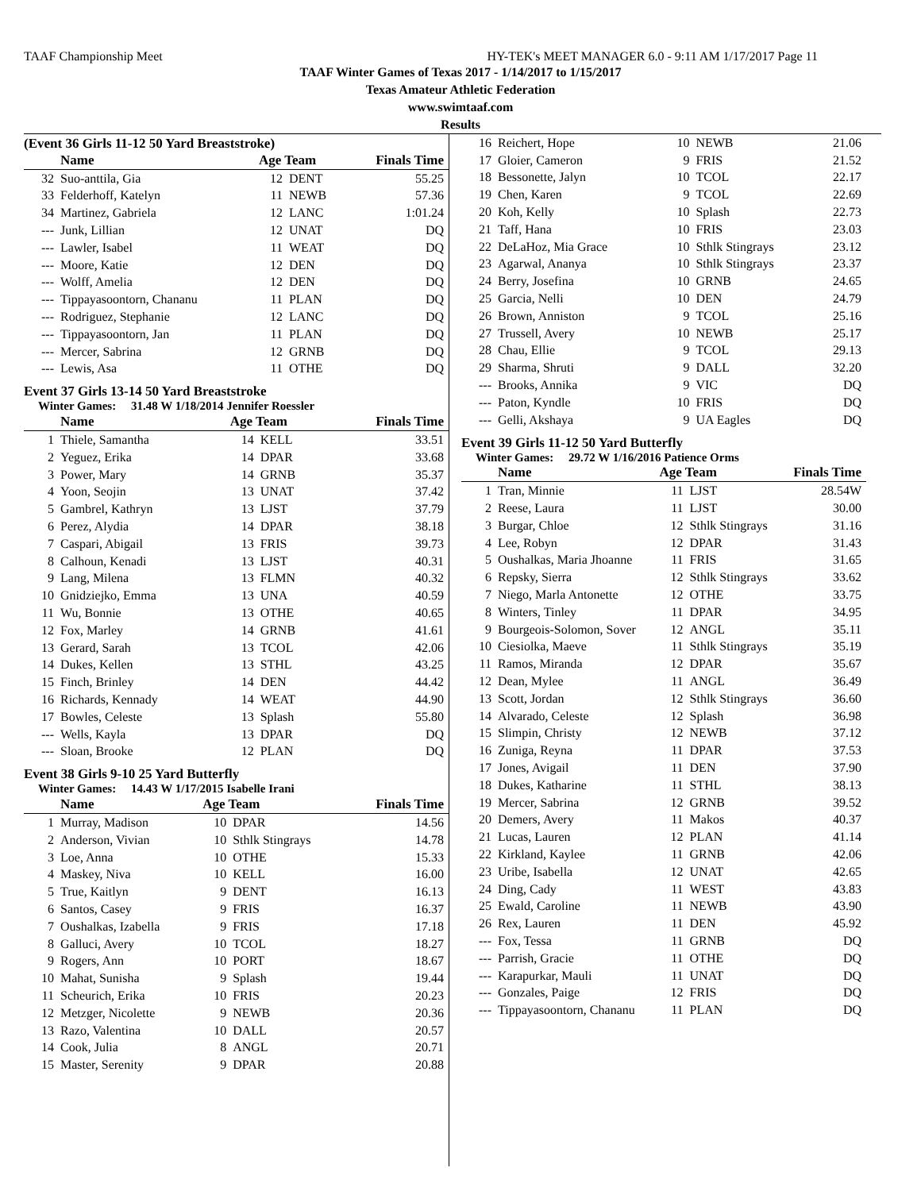TAAF Championship Meet HY-TEK's MEET MANAGER 6.0 - 9:11 AM 1/17/2017 Page 11
TAAF Winter Games of Texas 2017 - 1/14/2017 to 1/15/2017
Texas Amateur Athletic Federation
www.swimtaaf.com
Results
(Event 36 Girls 11-12 50 Yard Breaststroke)
| | Name | Age Team | | Finals Time |
| --- | --- | --- | --- | --- |
| 32 | Suo-anttila, Gia | 12 | DENT | 55.25 |
| 33 | Felderhoff, Katelyn | 11 | NEWB | 57.36 |
| 34 | Martinez, Gabriela | 12 | LANC | 1:01.24 |
| --- | Junk, Lillian | 12 | UNAT | DQ |
| --- | Lawler, Isabel | 11 | WEAT | DQ |
| --- | Moore, Katie | 12 | DEN | DQ |
| --- | Wolff, Amelia | 12 | DEN | DQ |
| --- | Tippayasoontorn, Chananu | 11 | PLAN | DQ |
| --- | Rodriguez, Stephanie | 12 | LANC | DQ |
| --- | Tippayasoontorn, Jan | 11 | PLAN | DQ |
| --- | Mercer, Sabrina | 12 | GRNB | DQ |
| --- | Lewis, Asa | 11 | OTHE | DQ |
Event 37 Girls 13-14 50 Yard Breaststroke
Winter Games: 31.48 W 1/18/2014 Jennifer Roessler
| | Name | Age Team | | Finals Time |
| --- | --- | --- | --- | --- |
| 1 | Thiele, Samantha | 14 | KELL | 33.51 |
| 2 | Yeguez, Erika | 14 | DPAR | 33.68 |
| 3 | Power, Mary | 14 | GRNB | 35.37 |
| 4 | Yoon, Seojin | 13 | UNAT | 37.42 |
| 5 | Gambrel, Kathryn | 13 | LJST | 37.79 |
| 6 | Perez, Alydia | 14 | DPAR | 38.18 |
| 7 | Caspari, Abigail | 13 | FRIS | 39.73 |
| 8 | Calhoun, Kenadi | 13 | LJST | 40.31 |
| 9 | Lang, Milena | 13 | FLMN | 40.32 |
| 10 | Gnidziejko, Emma | 13 | UNA | 40.59 |
| 11 | Wu, Bonnie | 13 | OTHE | 40.65 |
| 12 | Fox, Marley | 14 | GRNB | 41.61 |
| 13 | Gerard, Sarah | 13 | TCOL | 42.06 |
| 14 | Dukes, Kellen | 13 | STHL | 43.25 |
| 15 | Finch, Brinley | 14 | DEN | 44.42 |
| 16 | Richards, Kennady | 14 | WEAT | 44.90 |
| 17 | Bowles, Celeste | 13 | Splash | 55.80 |
| --- | Wells, Kayla | 13 | DPAR | DQ |
| --- | Sloan, Brooke | 12 | PLAN | DQ |
Event 38 Girls 9-10 25 Yard Butterfly
Winter Games: 14.43 W 1/17/2015 Isabelle Irani
| | Name | Age Team | | Finals Time |
| --- | --- | --- | --- | --- |
| 1 | Murray, Madison | 10 | DPAR | 14.56 |
| 2 | Anderson, Vivian | 10 | Sthlk Stingrays | 14.78 |
| 3 | Loe, Anna | 10 | OTHE | 15.33 |
| 4 | Maskey, Niva | 10 | KELL | 16.00 |
| 5 | True, Kaitlyn | 9 | DENT | 16.13 |
| 6 | Santos, Casey | 9 | FRIS | 16.37 |
| 7 | Oushalkas, Izabella | 9 | FRIS | 17.18 |
| 8 | Galluci, Avery | 10 | TCOL | 18.27 |
| 9 | Rogers, Ann | 10 | PORT | 18.67 |
| 10 | Mahat, Sunisha | 9 | Splash | 19.44 |
| 11 | Scheurich, Erika | 10 | FRIS | 20.23 |
| 12 | Metzger, Nicolette | 9 | NEWB | 20.36 |
| 13 | Razo, Valentina | 10 | DALL | 20.57 |
| 14 | Cook, Julia | 8 | ANGL | 20.71 |
| 15 | Master, Serenity | 9 | DPAR | 20.88 |
| 16 | Reichert, Hope | 10 | NEWB | 21.06 |
| 17 | Gloier, Cameron | 9 | FRIS | 21.52 |
| 18 | Bessonette, Jalyn | 10 | TCOL | 22.17 |
| 19 | Chen, Karen | 9 | TCOL | 22.69 |
| 20 | Koh, Kelly | 10 | Splash | 22.73 |
| 21 | Taff, Hana | 10 | FRIS | 23.03 |
| 22 | DeLaHoz, Mia Grace | 10 | Sthlk Stingrays | 23.12 |
| 23 | Agarwal, Ananya | 10 | Sthlk Stingrays | 23.37 |
| 24 | Berry, Josefina | 10 | GRNB | 24.65 |
| 25 | Garcia, Nelli | 10 | DEN | 24.79 |
| 26 | Brown, Anniston | 9 | TCOL | 25.16 |
| 27 | Trussell, Avery | 10 | NEWB | 25.17 |
| 28 | Chau, Ellie | 9 | TCOL | 29.13 |
| 29 | Sharma, Shruti | 9 | DALL | 32.20 |
| --- | Brooks, Annika | 9 | VIC | DQ |
| --- | Paton, Kyndle | 10 | FRIS | DQ |
| --- | Gelli, Akshaya | 9 | UA Eagles | DQ |
Event 39 Girls 11-12 50 Yard Butterfly
Winter Games: 29.72 W 1/16/2016 Patience Orms
| | Name | Age Team | | Finals Time |
| --- | --- | --- | --- | --- |
| 1 | Tran, Minnie | 11 | LJST | 28.54W |
| 2 | Reese, Laura | 11 | LJST | 30.00 |
| 3 | Burgar, Chloe | 12 | Sthlk Stingrays | 31.16 |
| 4 | Lee, Robyn | 12 | DPAR | 31.43 |
| 5 | Oushalkas, Maria Jhoanne | 11 | FRIS | 31.65 |
| 6 | Repsky, Sierra | 12 | Sthlk Stingrays | 33.62 |
| 7 | Niego, Marla Antonette | 12 | OTHE | 33.75 |
| 8 | Winters, Tinley | 11 | DPAR | 34.95 |
| 9 | Bourgeois-Solomon, Sover | 12 | ANGL | 35.11 |
| 10 | Ciesiolka, Maeve | 11 | Sthlk Stingrays | 35.19 |
| 11 | Ramos, Miranda | 12 | DPAR | 35.67 |
| 12 | Dean, Mylee | 11 | ANGL | 36.49 |
| 13 | Scott, Jordan | 12 | Sthlk Stingrays | 36.60 |
| 14 | Alvarado, Celeste | 12 | Splash | 36.98 |
| 15 | Slimpin, Christy | 12 | NEWB | 37.12 |
| 16 | Zuniga, Reyna | 11 | DPAR | 37.53 |
| 17 | Jones, Avigail | 11 | DEN | 37.90 |
| 18 | Dukes, Katharine | 11 | STHL | 38.13 |
| 19 | Mercer, Sabrina | 12 | GRNB | 39.52 |
| 20 | Demers, Avery | 11 | Makos | 40.37 |
| 21 | Lucas, Lauren | 12 | PLAN | 41.14 |
| 22 | Kirkland, Kaylee | 11 | GRNB | 42.06 |
| 23 | Uribe, Isabella | 12 | UNAT | 42.65 |
| 24 | Ding, Cady | 11 | WEST | 43.83 |
| 25 | Ewald, Caroline | 11 | NEWB | 43.90 |
| 26 | Rex, Lauren | 11 | DEN | 45.92 |
| --- | Fox, Tessa | 11 | GRNB | DQ |
| --- | Parrish, Gracie | 11 | OTHE | DQ |
| --- | Karapurkar, Mauli | 11 | UNAT | DQ |
| --- | Gonzales, Paige | 12 | FRIS | DQ |
| --- | Tippayasoontorn, Chananu | 11 | PLAN | DQ |